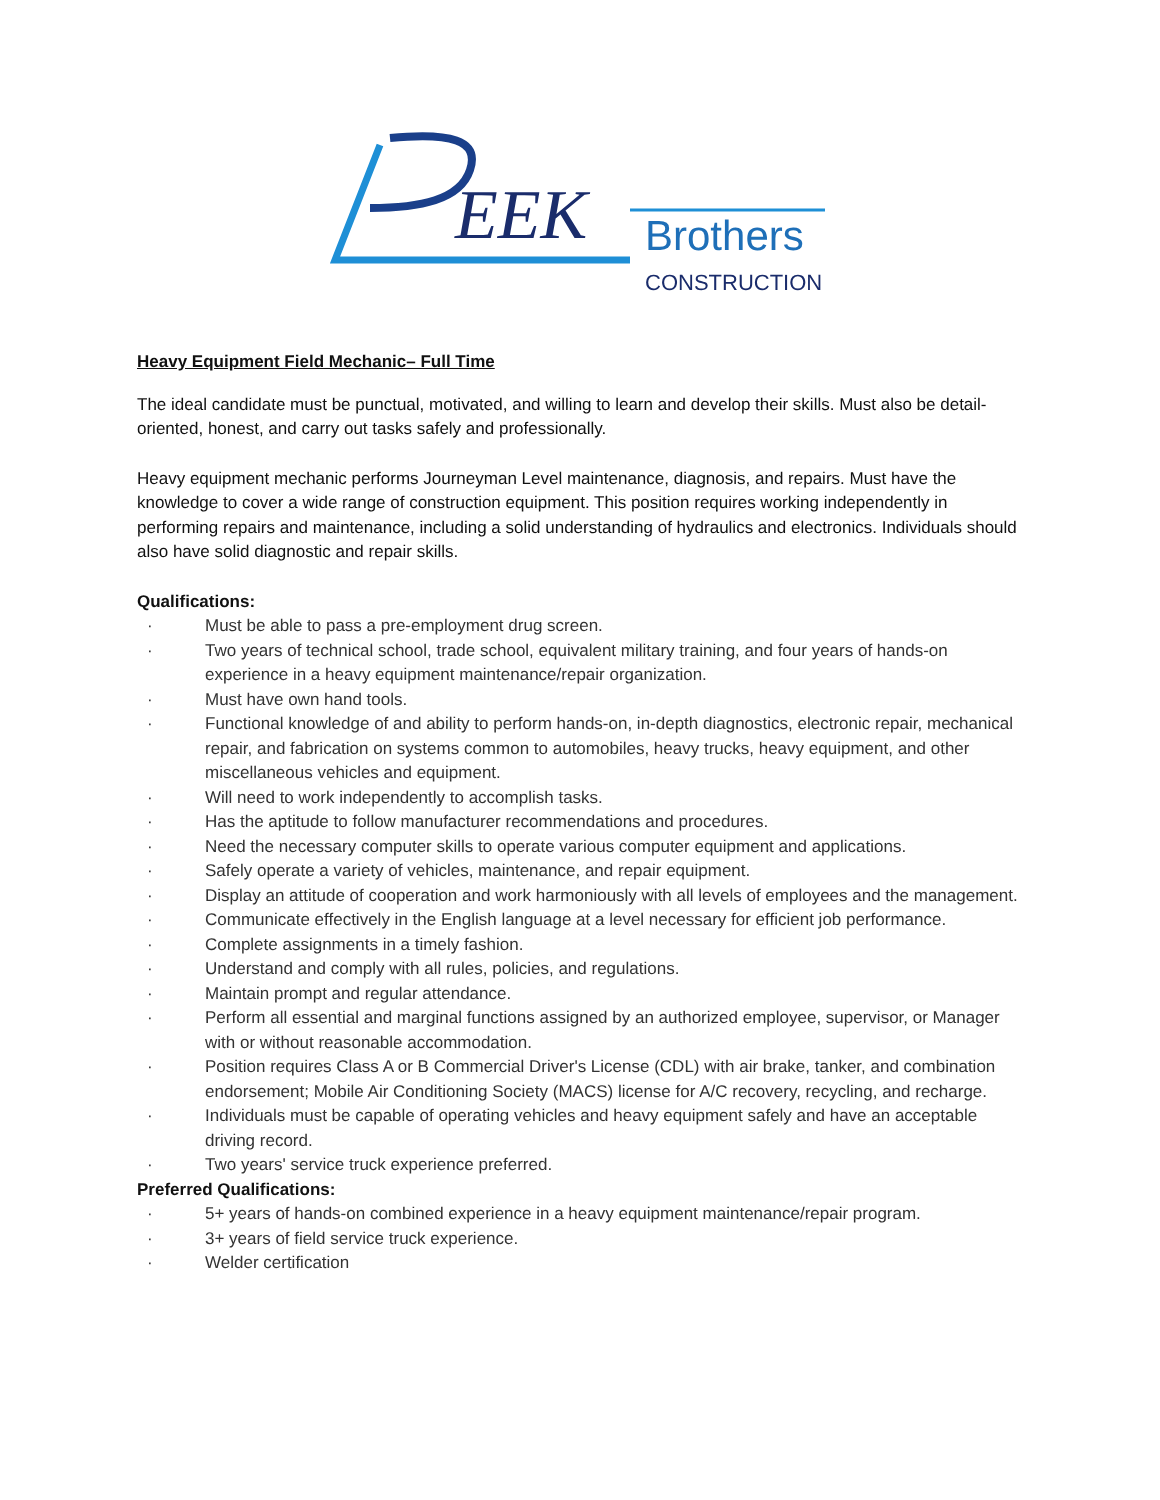EEK
Brothers
CONSTRUCTION
Heavy Equipment Field Mechanic– Full Time
The ideal candidate must be punctual, motivated, and willing to learn and develop their skills. Must also be detail-oriented, honest, and carry out tasks safely and professionally.
Heavy equipment mechanic performs Journeyman Level maintenance, diagnosis, and repairs. Must have the knowledge to cover a wide range of construction equipment. This position requires working independently in performing repairs and maintenance, including a solid understanding of hydraulics and electronics. Individuals should also have solid diagnostic and repair skills.
Qualifications:
· Must be able to pass a pre-employment drug screen.
· Two years of technical school, trade school, equivalent military training, and four years of hands-on experience in a heavy equipment maintenance/repair organization.
· Must have own hand tools.
· Functional knowledge of and ability to perform hands-on, in-depth diagnostics, electronic repair, mechanical repair, and fabrication on systems common to automobiles, heavy trucks, heavy equipment, and other miscellaneous vehicles and equipment.
· Will need to work independently to accomplish tasks.
· Has the aptitude to follow manufacturer recommendations and procedures.
· Need the necessary computer skills to operate various computer equipment and applications.
· Safely operate a variety of vehicles, maintenance, and repair equipment.
· Display an attitude of cooperation and work harmoniously with all levels of employees and the management.
· Communicate effectively in the English language at a level necessary for efficient job performance.
· Complete assignments in a timely fashion.
· Understand and comply with all rules, policies, and regulations.
· Maintain prompt and regular attendance.
· Perform all essential and marginal functions assigned by an authorized employee, supervisor, or Manager with or without reasonable accommodation.
· Position requires Class A or B Commercial Driver's License (CDL) with air brake, tanker, and combination endorsement; Mobile Air Conditioning Society (MACS) license for A/C recovery, recycling, and recharge.
· Individuals must be capable of operating vehicles and heavy equipment safely and have an acceptable driving record.
· Two years' service truck experience preferred.
Preferred Qualifications:
· 5+ years of hands-on combined experience in a heavy equipment maintenance/repair program.
· 3+ years of field service truck experience.
· Welder certification